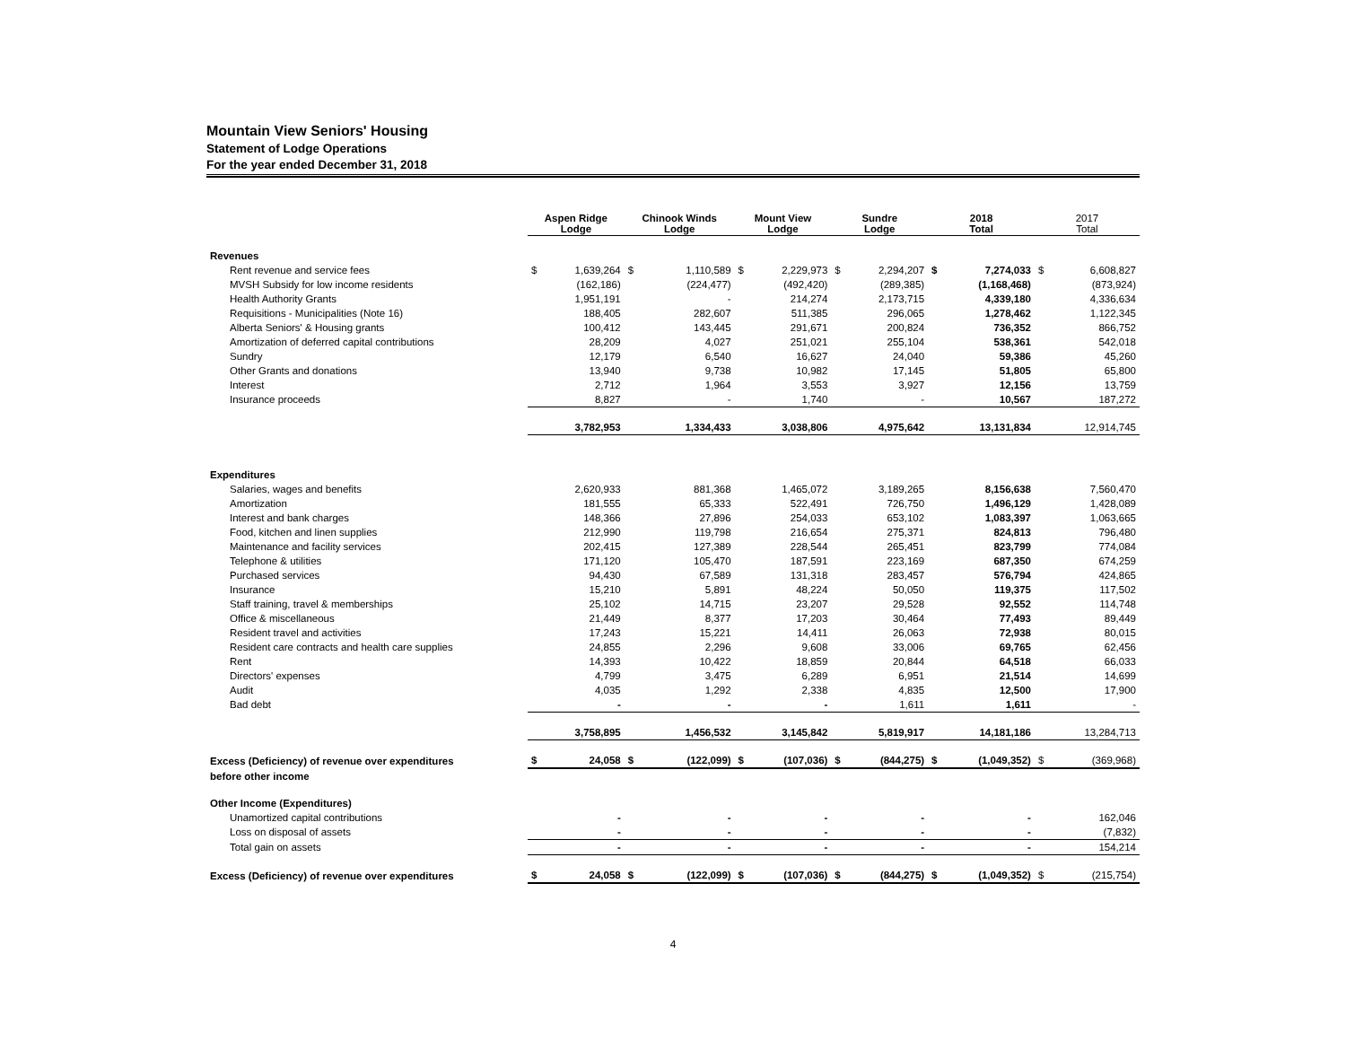Mountain View Seniors' Housing
Statement of Lodge Operations
For the year ended December 31, 2018
| | Aspen Ridge Lodge | | Chinook Winds Lodge | | Mount View Lodge | | Sundre Lodge | | 2018 Total | | 2017 Total | |
| --- | --- | --- | --- | --- | --- | --- | --- | --- | --- | --- | --- | --- |
| Revenues | | | | | | | | | | | | |
| Rent revenue and service fees | $ | 1,639,264 | $ | 1,110,589 | $ | 2,229,973 | $ | 2,294,207 | $ | 7,274,033 | $ | 6,608,827 |
| MVSH Subsidy for low income residents | | (162,186) | | (224,477) | | (492,420) | | (289,385) | | (1,168,468) | | (873,924) |
| Health Authority Grants | | 1,951,191 | | - | | 214,274 | | 2,173,715 | | 4,339,180 | | 4,336,634 |
| Requisitions - Municipalities (Note 16) | | 188,405 | | 282,607 | | 511,385 | | 296,065 | | 1,278,462 | | 1,122,345 |
| Alberta Seniors' & Housing grants | | 100,412 | | 143,445 | | 291,671 | | 200,824 | | 736,352 | | 866,752 |
| Amortization of deferred capital contributions | | 28,209 | | 4,027 | | 251,021 | | 255,104 | | 538,361 | | 542,018 |
| Sundry | | 12,179 | | 6,540 | | 16,627 | | 24,040 | | 59,386 | | 45,260 |
| Other Grants and donations | | 13,940 | | 9,738 | | 10,982 | | 17,145 | | 51,805 | | 65,800 |
| Interest | | 2,712 | | 1,964 | | 3,553 | | 3,927 | | 12,156 | | 13,759 |
| Insurance proceeds | | 8,827 | | - | | 1,740 | | - | | 10,567 | | 187,272 |
| | | 3,782,953 | | 1,334,433 | | 3,038,806 | | 4,975,642 | | 13,131,834 | | 12,914,745 |
| Expenditures | | | | | | | | | | | | |
| Salaries, wages and benefits | | 2,620,933 | | 881,368 | | 1,465,072 | | 3,189,265 | | 8,156,638 | | 7,560,470 |
| Amortization | | 181,555 | | 65,333 | | 522,491 | | 726,750 | | 1,496,129 | | 1,428,089 |
| Interest and bank charges | | 148,366 | | 27,896 | | 254,033 | | 653,102 | | 1,083,397 | | 1,063,665 |
| Food, kitchen and linen supplies | | 212,990 | | 119,798 | | 216,654 | | 275,371 | | 824,813 | | 796,480 |
| Maintenance and facility services | | 202,415 | | 127,389 | | 228,544 | | 265,451 | | 823,799 | | 774,084 |
| Telephone & utilities | | 171,120 | | 105,470 | | 187,591 | | 223,169 | | 687,350 | | 674,259 |
| Purchased services | | 94,430 | | 67,589 | | 131,318 | | 283,457 | | 576,794 | | 424,865 |
| Insurance | | 15,210 | | 5,891 | | 48,224 | | 50,050 | | 119,375 | | 117,502 |
| Staff training, travel & memberships | | 25,102 | | 14,715 | | 23,207 | | 29,528 | | 92,552 | | 114,748 |
| Office & miscellaneous | | 21,449 | | 8,377 | | 17,203 | | 30,464 | | 77,493 | | 89,449 |
| Resident travel and activities | | 17,243 | | 15,221 | | 14,411 | | 26,063 | | 72,938 | | 80,015 |
| Resident care contracts and health care supplies | | 24,855 | | 2,296 | | 9,608 | | 33,006 | | 69,765 | | 62,456 |
| Rent | | 14,393 | | 10,422 | | 18,859 | | 20,844 | | 64,518 | | 66,033 |
| Directors' expenses | | 4,799 | | 3,475 | | 6,289 | | 6,951 | | 21,514 | | 14,699 |
| Audit | | 4,035 | | 1,292 | | 2,338 | | 4,835 | | 12,500 | | 17,900 |
| Bad debt | | - | | - | | - | | 1,611 | | 1,611 | | - |
| | | 3,758,895 | | 1,456,532 | | 3,145,842 | | 5,819,917 | | 14,181,186 | | 13,284,713 |
| Excess (Deficiency) of revenue over expenditures | $ | 24,058 | $ | (122,099) | $ | (107,036) | $ | (844,275) | $ | (1,049,352) | $ | (369,968) |
| before other income | | | | | | | | | | | | |
| Other Income (Expenditures) | | | | | | | | | | | | |
| Unamortized capital contributions | | - | | - | | - | | - | | - | | 162,046 |
| Loss on disposal of assets | | - | | - | | - | | - | | - | | (7,832) |
| Total gain on assets | | - | | - | | - | | - | | - | | 154,214 |
| Excess (Deficiency) of revenue over expenditures | $ | 24,058 | $ | (122,099) | $ | (107,036) | $ | (844,275) | $ | (1,049,352) | $ | (215,754) |
4